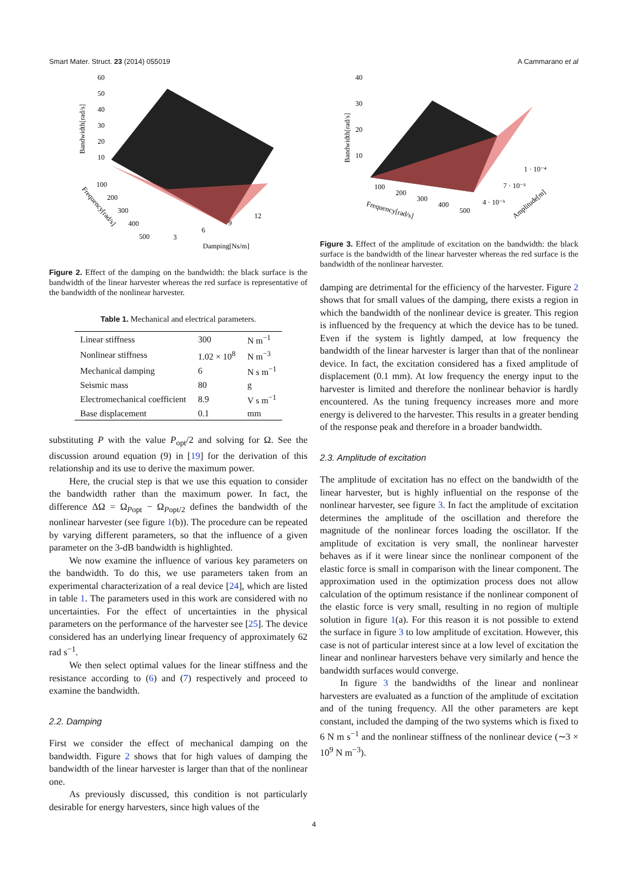Smart Mater. Struct. 23 (2014) 055019 A Cammarano et al
60
50
40
30
20
10
100
200
300
400
500
3
6
9
12
Damping[Ns/m]
Bandwidth[rad/s]
Frequency[rad/s]
Figure 2. Effect of the damping on the bandwidth: the black surface is the bandwidth of the linear harvester whereas the red surface is representative of the bandwidth of the nonlinear harvester.
Table 1. Mechanical and electrical parameters.
| Linear stiffness | 300 | N m<sup>−1</sup> |
| Nonlinear stiffness | 1.02 × 10<sup>8</sup> | N m<sup>−3</sup> |
| Mechanical damping | 6 | N s m<sup>−1</sup> |
| Seismic mass | 80 | g |
| Electromechanical coefficient | 8.9 | V s m<sup>−1</sup> |
| Base displacement | 0.1 | mm |
substituting P with the value P<sub>opt</sub>/2 and solving for Ω. See the discussion around equation (9) in [19] for the derivation of this relationship and its use to derive the maximum power.
Here, the crucial step is that we use this equation to consider the bandwidth rather than the maximum power. In fact, the difference ΔΩ = Ω<sub>Popt</sub> − Ω<sub>Popt/2</sub> defines the bandwidth of the nonlinear harvester (see figure 1(b)). The procedure can be repeated by varying different parameters, so that the influence of a given parameter on the 3-dB bandwidth is highlighted.
We now examine the influence of various key parameters on the bandwidth. To do this, we use parameters taken from an experimental characterization of a real device [24], which are listed in table 1. The parameters used in this work are considered with no uncertainties. For the effect of uncertainties in the physical parameters on the performance of the harvester see [25]. The device considered has an underlying linear frequency of approximately 62 rad s<sup>−1</sup>.
We then select optimal values for the linear stiffness and the resistance according to (6) and (7) respectively and proceed to examine the bandwidth.
2.2. Damping
First we consider the effect of mechanical damping on the bandwidth. Figure 2 shows that for high values of damping the bandwidth of the linear harvester is larger than that of the nonlinear one.
As previously discussed, this condition is not particularly desirable for energy harvesters, since high values of the
40
30
20
10
100
200
300
400
500
1 · 10⁻⁴
7 · 10⁻⁵
4 · 10⁻⁵
Frequency[rad/s]
Amplitude[m]
Bandwidth[rad/s]
Figure 3. Effect of the amplitude of excitation on the bandwidth: the black surface is the bandwidth of the linear harvester whereas the red surface is the bandwidth of the nonlinear harvester.
damping are detrimental for the efficiency of the harvester. Figure 2 shows that for small values of the damping, there exists a region in which the bandwidth of the nonlinear device is greater. This region is influenced by the frequency at which the device has to be tuned. Even if the system is lightly damped, at low frequency the bandwidth of the linear harvester is larger than that of the nonlinear device. In fact, the excitation considered has a fixed amplitude of displacement (0.1 mm). At low frequency the energy input to the harvester is limited and therefore the nonlinear behavior is hardly encountered. As the tuning frequency increases more and more energy is delivered to the harvester. This results in a greater bending of the response peak and therefore in a broader bandwidth.
2.3. Amplitude of excitation
The amplitude of excitation has no effect on the bandwidth of the linear harvester, but is highly influential on the response of the nonlinear harvester, see figure 3. In fact the amplitude of excitation determines the amplitude of the oscillation and therefore the magnitude of the nonlinear forces loading the oscillator. If the amplitude of excitation is very small, the nonlinear harvester behaves as if it were linear since the nonlinear component of the elastic force is small in comparison with the linear component. The approximation used in the optimization process does not allow calculation of the optimum resistance if the nonlinear component of the elastic force is very small, resulting in no region of multiple solution in figure 1(a). For this reason it is not possible to extend the surface in figure 3 to low amplitude of excitation. However, this case is not of particular interest since at a low level of excitation the linear and nonlinear harvesters behave very similarly and hence the bandwidth surfaces would converge.
In figure 3 the bandwidths of the linear and nonlinear harvesters are evaluated as a function of the amplitude of excitation and of the tuning frequency. All the other parameters are kept constant, included the damping of the two systems which is fixed to 6 N m s<sup>−1</sup> and the nonlinear stiffness of the nonlinear device (∼3 × 10<sup>9</sup> N m<sup>−3</sup>).
4